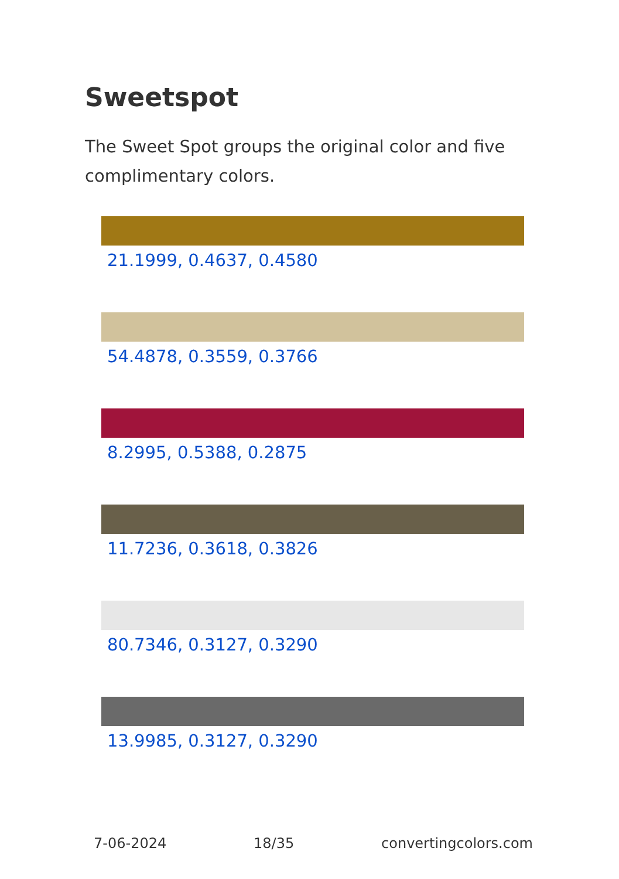Sweetspot
The Sweet Spot groups the original color and five complimentary colors.
21.1999, 0.4637, 0.4580
54.4878, 0.3559, 0.3766
8.2995, 0.5388, 0.2875
11.7236, 0.3618, 0.3826
80.7346, 0.3127, 0.3290
13.9985, 0.3127, 0.3290
7-06-2024 18/35 convertingcolors.com